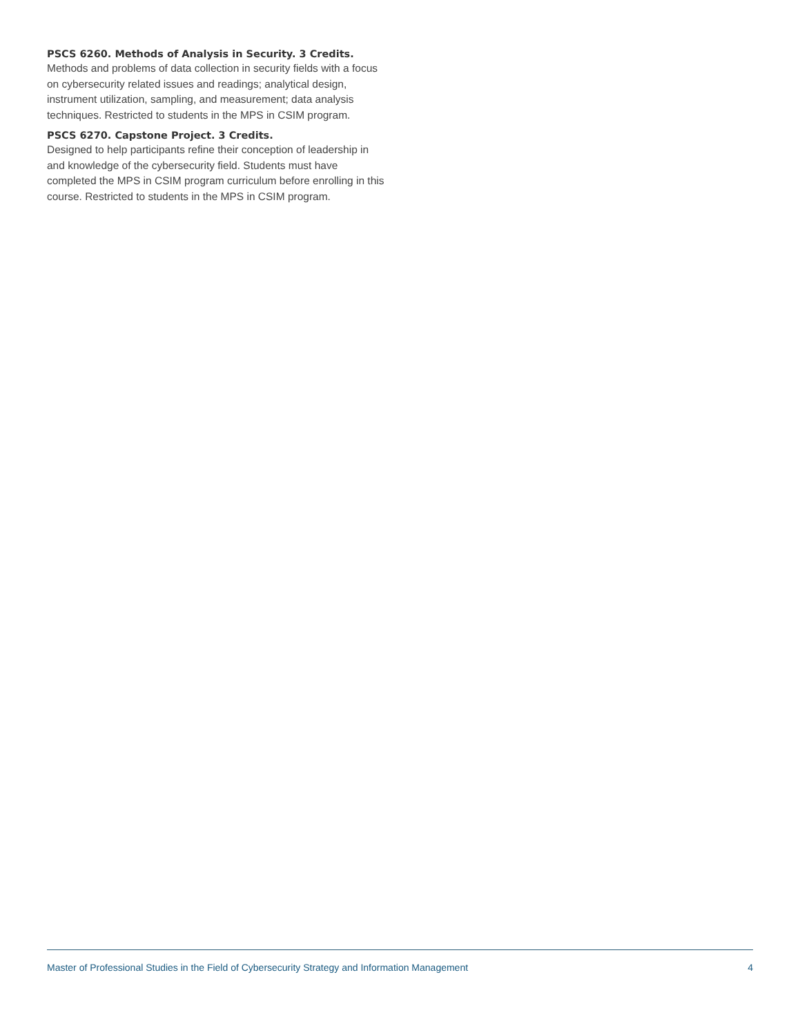PSCS 6260. Methods of Analysis in Security. 3 Credits.
Methods and problems of data collection in security fields with a focus on cybersecurity related issues and readings; analytical design, instrument utilization, sampling, and measurement; data analysis techniques. Restricted to students in the MPS in CSIM program.
PSCS 6270. Capstone Project. 3 Credits.
Designed to help participants refine their conception of leadership in and knowledge of the cybersecurity field. Students must have completed the MPS in CSIM program curriculum before enrolling in this course. Restricted to students in the MPS in CSIM program.
Master of Professional Studies in the Field of Cybersecurity Strategy and Information Management 4